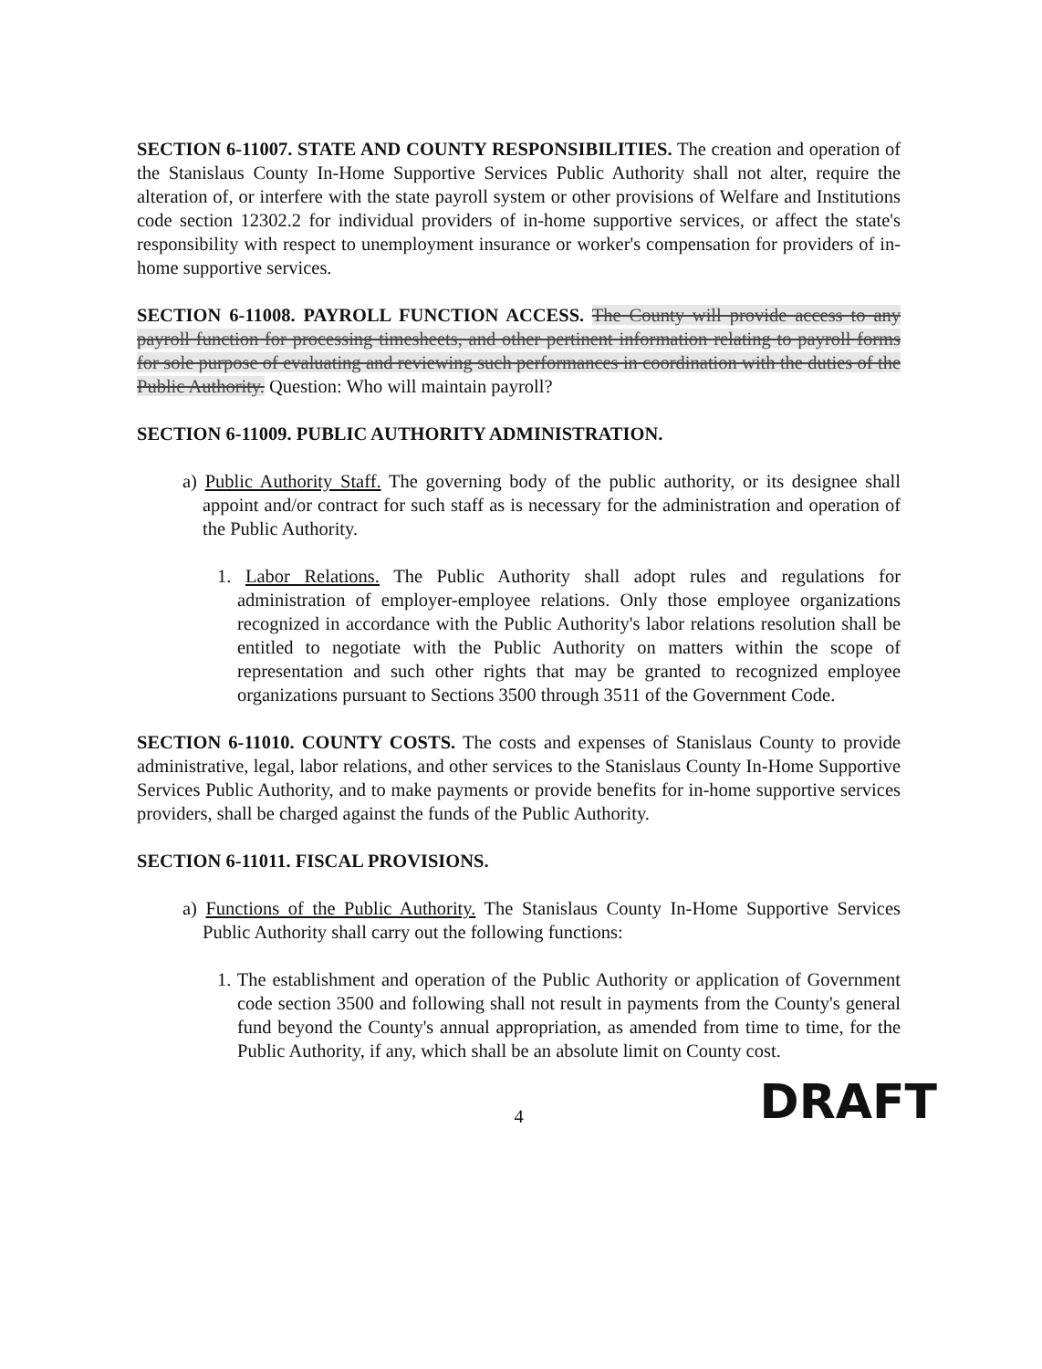SECTION 6-11007. STATE AND COUNTY RESPONSIBILITIES. The creation and operation of the Stanislaus County In-Home Supportive Services Public Authority shall not alter, require the alteration of, or interfere with the state payroll system or other provisions of Welfare and Institutions code section 12302.2 for individual providers of in-home supportive services, or affect the state's responsibility with respect to unemployment insurance or worker's compensation for providers of in-home supportive services.
SECTION 6-11008. PAYROLL FUNCTION ACCESS. The County will provide access to any payroll function for processing timesheets, and other pertinent information relating to payroll forms for sole purpose of evaluating and reviewing such performances in coordination with the duties of the Public Authority. Question: Who will maintain payroll?
SECTION 6-11009. PUBLIC AUTHORITY ADMINISTRATION.
a) Public Authority Staff. The governing body of the public authority, or its designee shall appoint and/or contract for such staff as is necessary for the administration and operation of the Public Authority.
1. Labor Relations. The Public Authority shall adopt rules and regulations for administration of employer-employee relations. Only those employee organizations recognized in accordance with the Public Authority's labor relations resolution shall be entitled to negotiate with the Public Authority on matters within the scope of representation and such other rights that may be granted to recognized employee organizations pursuant to Sections 3500 through 3511 of the Government Code.
SECTION 6-11010. COUNTY COSTS. The costs and expenses of Stanislaus County to provide administrative, legal, labor relations, and other services to the Stanislaus County In-Home Supportive Services Public Authority, and to make payments or provide benefits for in-home supportive services providers, shall be charged against the funds of the Public Authority.
SECTION 6-11011. FISCAL PROVISIONS.
a) Functions of the Public Authority. The Stanislaus County In-Home Supportive Services Public Authority shall carry out the following functions:
1. The establishment and operation of the Public Authority or application of Government code section 3500 and following shall not result in payments from the County's general fund beyond the County's annual appropriation, as amended from time to time, for the Public Authority, if any, which shall be an absolute limit on County cost.
DRAFT
4